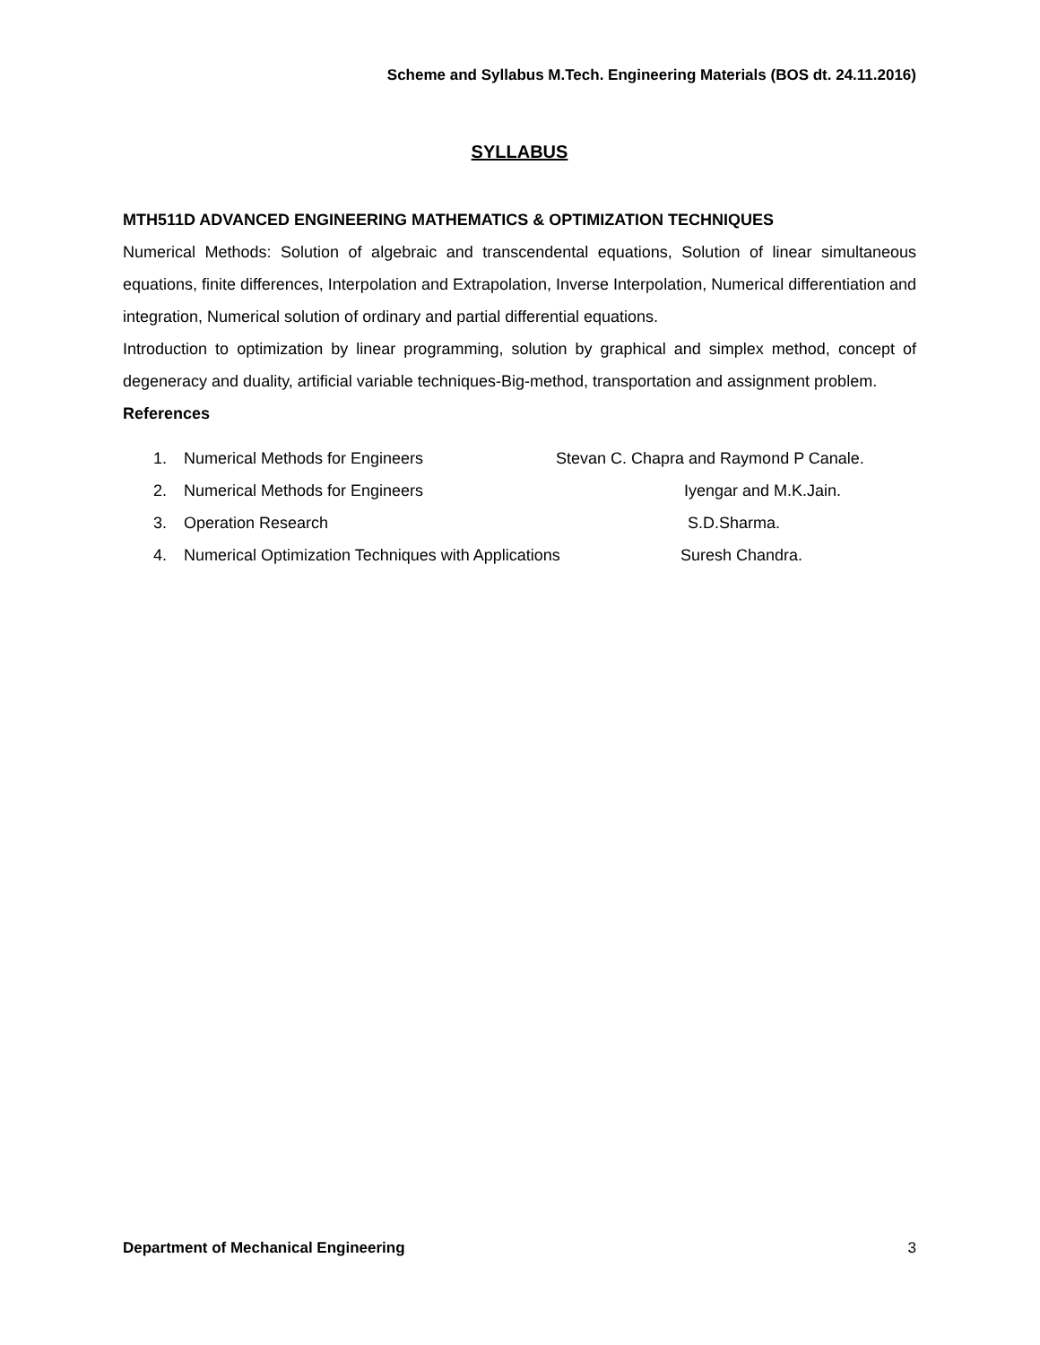Scheme and Syllabus M.Tech. Engineering Materials (BOS dt. 24.11.2016)
SYLLABUS
MTH511D ADVANCED ENGINEERING MATHEMATICS & OPTIMIZATION TECHNIQUES
Numerical Methods: Solution of algebraic and transcendental equations, Solution of linear simultaneous equations, finite differences, Interpolation and Extrapolation, Inverse Interpolation, Numerical differentiation and integration, Numerical solution of ordinary and partial differential equations.
Introduction to optimization by linear programming, solution by graphical and simplex method, concept of degeneracy and duality, artificial variable techniques-Big-method, transportation and assignment problem.
References
1. Numerical Methods for Engineers Stevan C. Chapra and Raymond P Canale.
2. Numerical Methods for Engineers Iyengar and M.K.Jain.
3. Operation Research S.D.Sharma.
4. Numerical Optimization Techniques with Applications Suresh Chandra.
Department of Mechanical Engineering 3